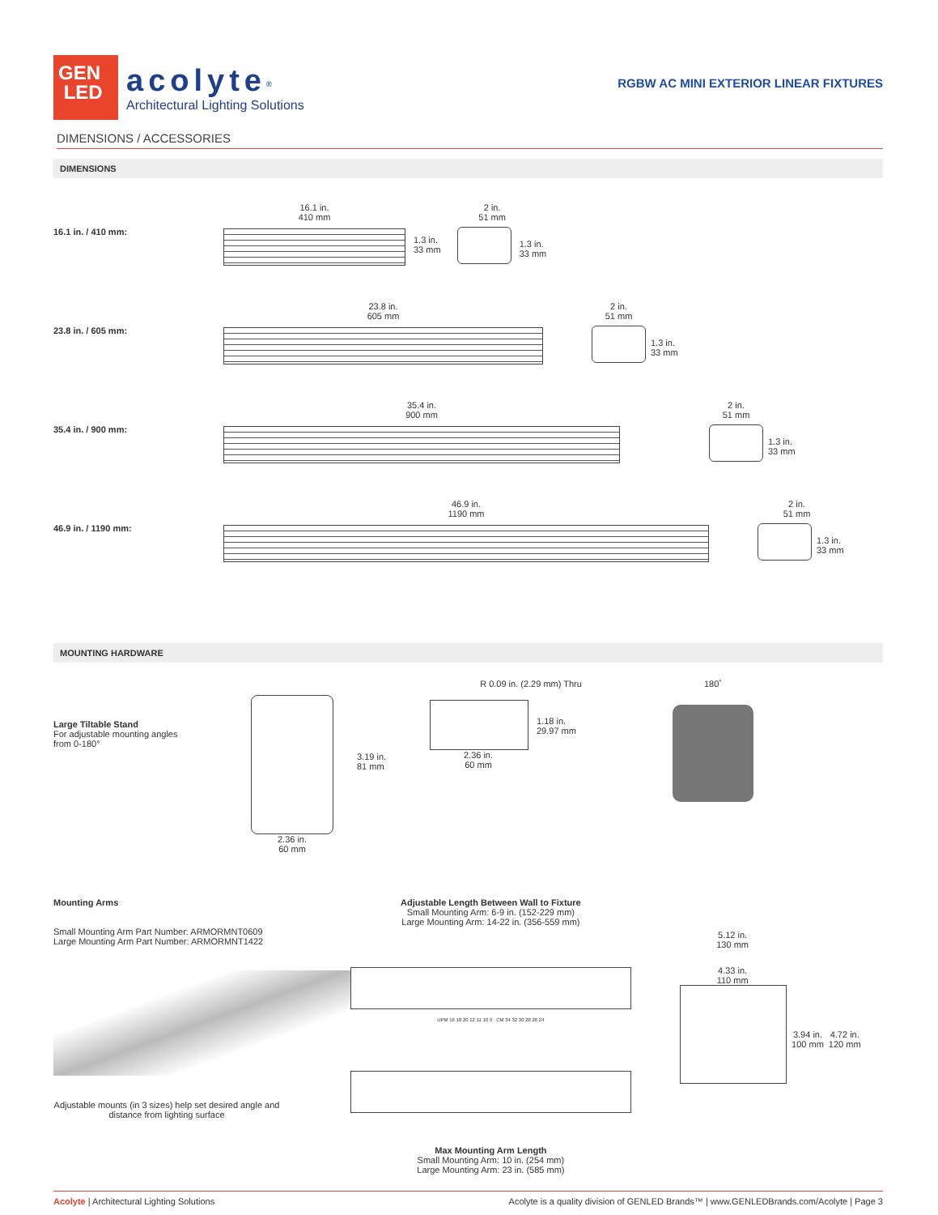GEN
LED
acolyte<sup>®</sup>
Architectural Lighting Solutions
RGBW AC MINI EXTERIOR LINEAR FIXTURES
DIMENSIONS / ACCESSORIES
DIMENSIONS
16.1 in. / 410 mm:
16.1 in.
410 mm
1.3 in.
33 mm
2 in.
51 mm
1.3 in.
33 mm
23.8 in. / 605 mm:
23.8 in.
605 mm
2 in.
51 mm
1.3 in.
33 mm
35.4 in. / 900 mm:
35.4 in.
900 mm
2 in.
51 mm
1.3 in.
33 mm
46.9 in. / 1190 mm:
46.9 in.
1190 mm
2 in.
51 mm
1.3 in.
33 mm
MOUNTING HARDWARE
Large Tiltable Stand
For adjustable mounting angles
from 0-180°
2.36 in.
60 mm
3.19 in.
81 mm
R 0.09 in. (2.29 mm) Thru
1.18 in.
29.97 mm
2.36 in.
60 mm
180˚
Mounting Arms
Small Mounting Arm Part Number: ARMORMNT0609
Large Mounting Arm Part Number: ARMORMNT1422
Adjustable mounts (in 3 sizes) help set desired angle and distance from lighting surface
Adjustable Length Between Wall to Fixture
Small Mounting Arm: 6-9 in. (152-229 mm)
Large Mounting Arm: 14-22 in. (356-559 mm)
UPM 16 18 20 12 11 10 9 CM 34 32 30 28 26 24
Max Mounting Arm Length
Small Mounting Arm: 10 in. (254 mm)
Large Mounting Arm: 23 in. (585 mm)
5.12 in.
130 mm
4.33 in.
110 mm
3.94 in.
100 mm
4.72 in.
120 mm
Acolyte | Architectural Lighting Solutions
Acolyte is a quality division of GENLED Brands™ | www.GENLEDBrands.com/Acolyte | Page 3